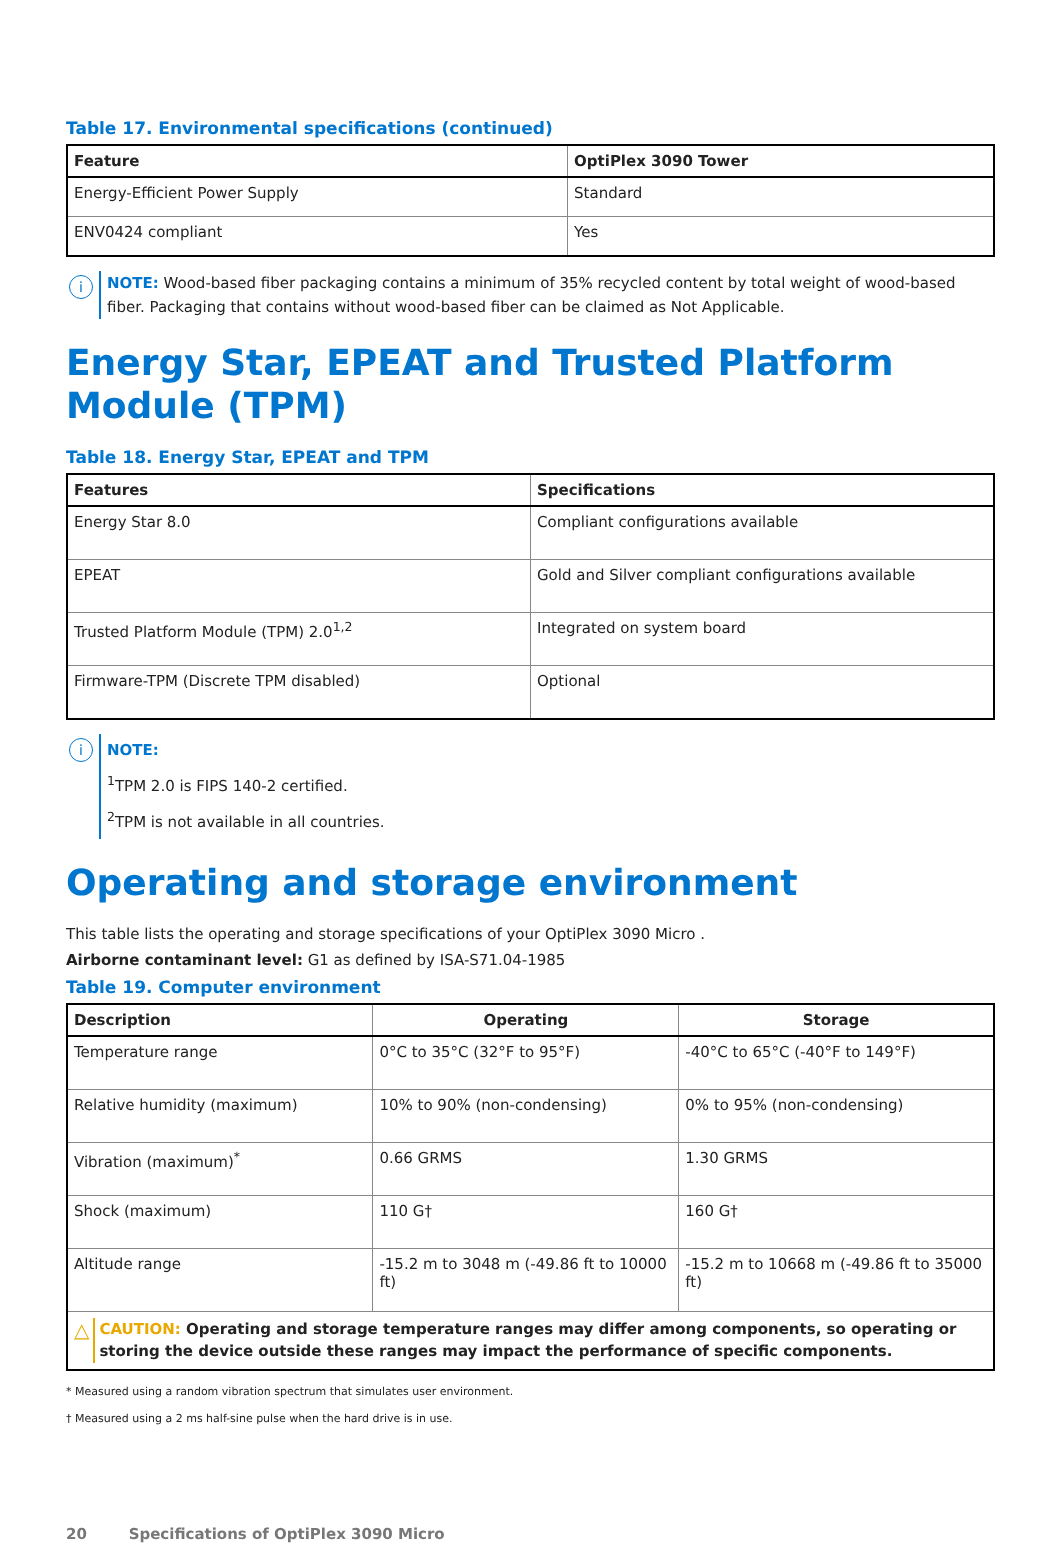Table 17. Environmental specifications (continued)
| Feature | OptiPlex 3090 Tower |
| --- | --- |
| Energy-Efficient Power Supply | Standard |
| ENV0424 compliant | Yes |
i
NOTE: Wood-based fiber packaging contains a minimum of 35% recycled content by total weight of wood-based fiber. Packaging that contains without wood-based fiber can be claimed as Not Applicable.
Energy Star, EPEAT and Trusted Platform Module (TPM)
Table 18. Energy Star, EPEAT and TPM
| Features | Specifications |
| --- | --- |
| Energy Star 8.0 | Compliant configurations available |
| EPEAT | Gold and Silver compliant configurations available |
| Trusted Platform Module (TPM) 2.0<sup>1,2</sup> | Integrated on system board |
| Firmware-TPM (Discrete TPM disabled) | Optional |
i
NOTE:
<sup>1</sup> TPM 2.0 is FIPS 140-2 certified.
<sup>2</sup> TPM is not available in all countries.
Operating and storage environment
This table lists the operating and storage specifications of your OptiPlex 3090 Micro .
Airborne contaminant level: G1 as defined by ISA-S71.04-1985
Table 19. Computer environment
| Description | Operating | Storage |
| --- | --- | --- |
| Temperature range | 0°C to 35°C (32°F to 95°F) | -40°C to 65°C (-40°F to 149°F) |
| Relative humidity (maximum) | 10% to 90% (non-condensing) | 0% to 95% (non-condensing) |
| Vibration (maximum)<sup>*</sup> | 0.66 GRMS | 1.30 GRMS |
| Shock (maximum) | 110 G† | 160 G† |
| Altitude range | -15.2 m to 3048 m (-49.86 ft to 10000 ft) | -15.2 m to 10668 m (-49.86 ft to 35000 ft) |
| △ CAUTION: Operating and storage temperature ranges may differ among components, so operating or storing the device outside these ranges may impact the performance of specific components. | | |
* Measured using a random vibration spectrum that simulates user environment.
† Measured using a 2 ms half-sine pulse when the hard drive is in use.
20 Specifications of OptiPlex 3090 Micro